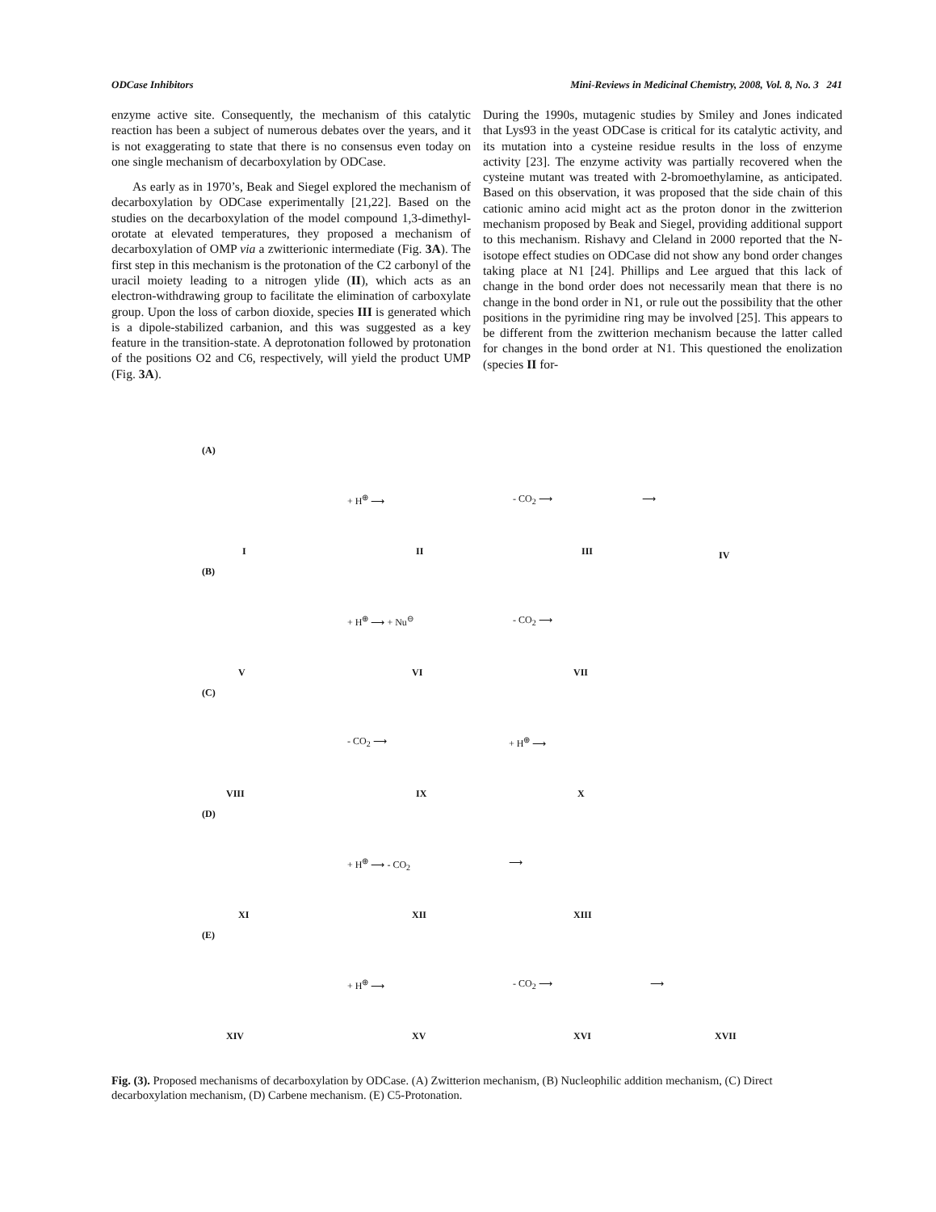ODCase Inhibitors Mini-Reviews in Medicinal Chemistry, 2008, Vol. 8, No. 3 241
enzyme active site. Consequently, the mechanism of this catalytic reaction has been a subject of numerous debates over the years, and it is not exaggerating to state that there is no consensus even today on one single mechanism of decarboxylation by ODCase.
As early as in 1970’s, Beak and Siegel explored the mechanism of decarboxylation by ODCase experimentally [21,22]. Based on the studies on the decarboxylation of the model compound 1,3-dimethyl-orotate at elevated temperatures, they proposed a mechanism of decarboxylation of OMP via a zwitterionic intermediate (Fig. 3A). The first step in this mechanism is the protonation of the C2 carbonyl of the uracil moiety leading to a nitrogen ylide (II), which acts as an electron-withdrawing group to facilitate the elimination of carboxylate group. Upon the loss of carbon dioxide, species III is generated which is a dipole-stabilized carbanion, and this was suggested as a key feature in the transition-state. A deprotonation followed by protonation of the positions O2 and C6, respectively, will yield the product UMP (Fig. 3A).
During the 1990s, mutagenic studies by Smiley and Jones indicated that Lys93 in the yeast ODCase is critical for its catalytic activity, and its mutation into a cysteine residue results in the loss of enzyme activity [23]. The enzyme activity was partially recovered when the cysteine mutant was treated with 2-bromoethylamine, as anticipated. Based on this observation, it was proposed that the side chain of this cationic amino acid might act as the proton donor in the zwitterion mechanism proposed by Beak and Siegel, providing additional support to this mechanism. Rishavy and Cleland in 2000 reported that the N-isotope effect studies on ODCase did not show any bond order changes taking place at N1 [24]. Phillips and Lee argued that this lack of change in the bond order does not necessarily mean that there is no change in the bond order in N1, or rule out the possibility that the other positions in the pyrimidine ring may be involved [25]. This appears to be different from the zwitterion mechanism because the latter called for changes in the bond order at N1. This questioned the enolization (species II for-
(A)
I II III IV
+ H<sup>⊕</sup> ⟶ - CO<sub>2</sub> ⟶ ⟶
(B)
V VI VII
+ H<sup>⊕</sup> ⟶ + Nu<sup>⊖</sup> - CO<sub>2</sub> ⟶
(C)
VIII IX X
- CO<sub>2</sub> ⟶ + H<sup>⊕</sup> ⟶
(D)
XI XII XIII
+ H<sup>⊕</sup> ⟶ - CO<sub>2</sub> ⟶
(E)
XIV XV XVI XVII
+ H<sup>⊕</sup> ⟶ - CO<sub>2</sub> ⟶ ⟶
Fig. (3). Proposed mechanisms of decarboxylation by ODCase. (A) Zwitterion mechanism, (B) Nucleophilic addition mechanism, (C) Direct decarboxylation mechanism, (D) Carbene mechanism. (E) C5-Protonation.